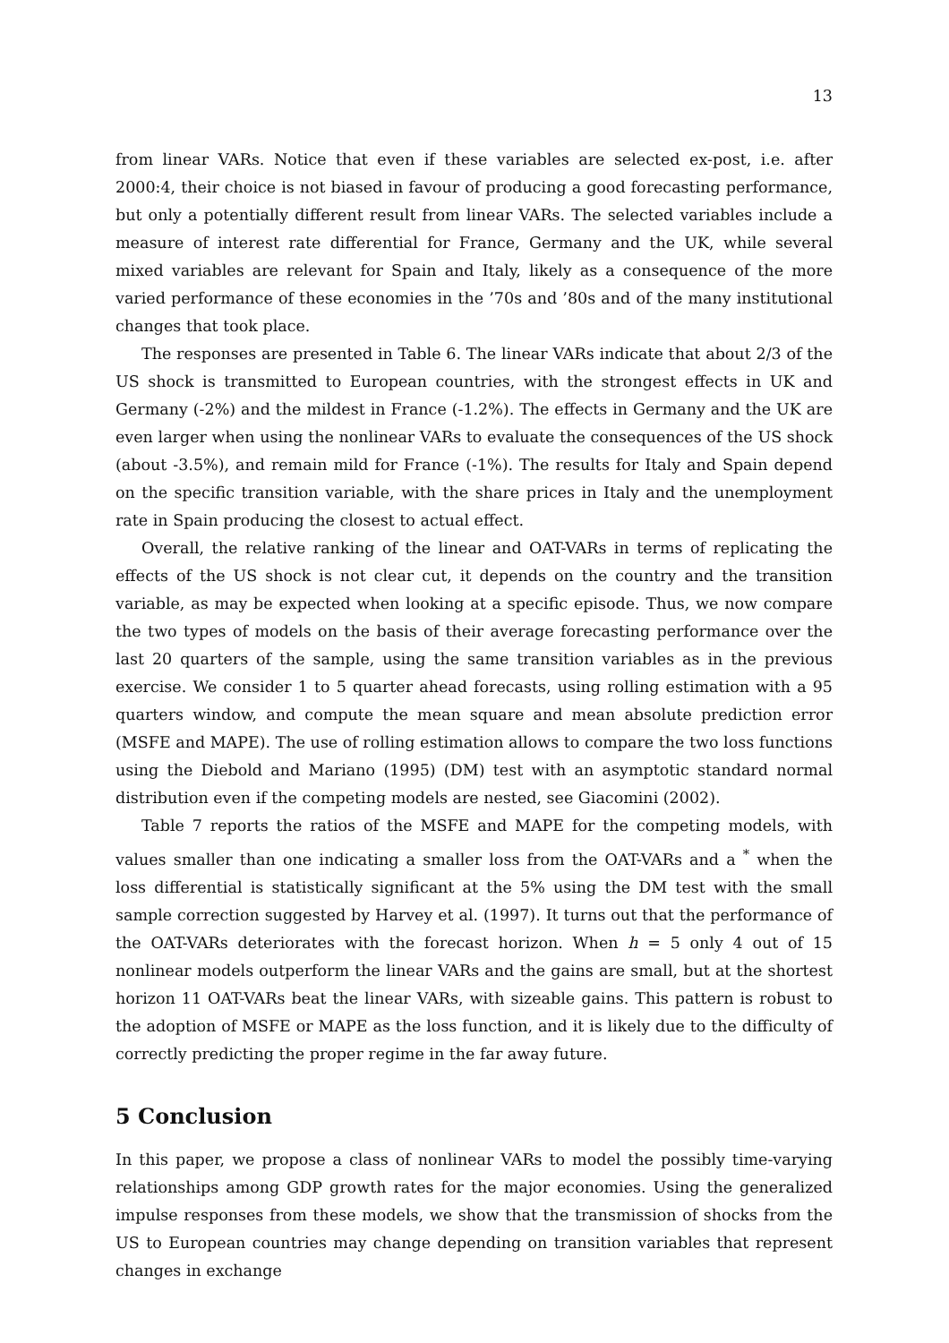13
from linear VARs. Notice that even if these variables are selected ex-post, i.e. after 2000:4, their choice is not biased in favour of producing a good forecasting performance, but only a potentially different result from linear VARs. The selected variables include a measure of interest rate differential for France, Germany and the UK, while several mixed variables are relevant for Spain and Italy, likely as a consequence of the more varied performance of these economies in the ’70s and ’80s and of the many institutional changes that took place.
The responses are presented in Table 6. The linear VARs indicate that about 2/3 of the US shock is transmitted to European countries, with the strongest effects in UK and Germany (-2%) and the mildest in France (-1.2%). The effects in Germany and the UK are even larger when using the nonlinear VARs to evaluate the consequences of the US shock (about -3.5%), and remain mild for France (-1%). The results for Italy and Spain depend on the specific transition variable, with the share prices in Italy and the unemployment rate in Spain producing the closest to actual effect.
Overall, the relative ranking of the linear and OAT-VARs in terms of replicating the effects of the US shock is not clear cut, it depends on the country and the transition variable, as may be expected when looking at a specific episode. Thus, we now compare the two types of models on the basis of their average forecasting performance over the last 20 quarters of the sample, using the same transition variables as in the previous exercise. We consider 1 to 5 quarter ahead forecasts, using rolling estimation with a 95 quarters window, and compute the mean square and mean absolute prediction error (MSFE and MAPE). The use of rolling estimation allows to compare the two loss functions using the Diebold and Mariano (1995) (DM) test with an asymptotic standard normal distribution even if the competing models are nested, see Giacomini (2002).
Table 7 reports the ratios of the MSFE and MAPE for the competing models, with values smaller than one indicating a smaller loss from the OAT-VARs and a <sup>*</sup> when the loss differential is statistically significant at the 5% using the DM test with the small sample correction suggested by Harvey et al. (1997). It turns out that the performance of the OAT-VARs deteriorates with the forecast horizon. When h = 5 only 4 out of 15 nonlinear models outperform the linear VARs and the gains are small, but at the shortest horizon 11 OAT-VARs beat the linear VARs, with sizeable gains. This pattern is robust to the adoption of MSFE or MAPE as the loss function, and it is likely due to the difficulty of correctly predicting the proper regime in the far away future.
5 Conclusion
In this paper, we propose a class of nonlinear VARs to model the possibly time-varying relationships among GDP growth rates for the major economies. Using the generalized impulse responses from these models, we show that the transmission of shocks from the US to European countries may change depending on transition variables that represent changes in exchange